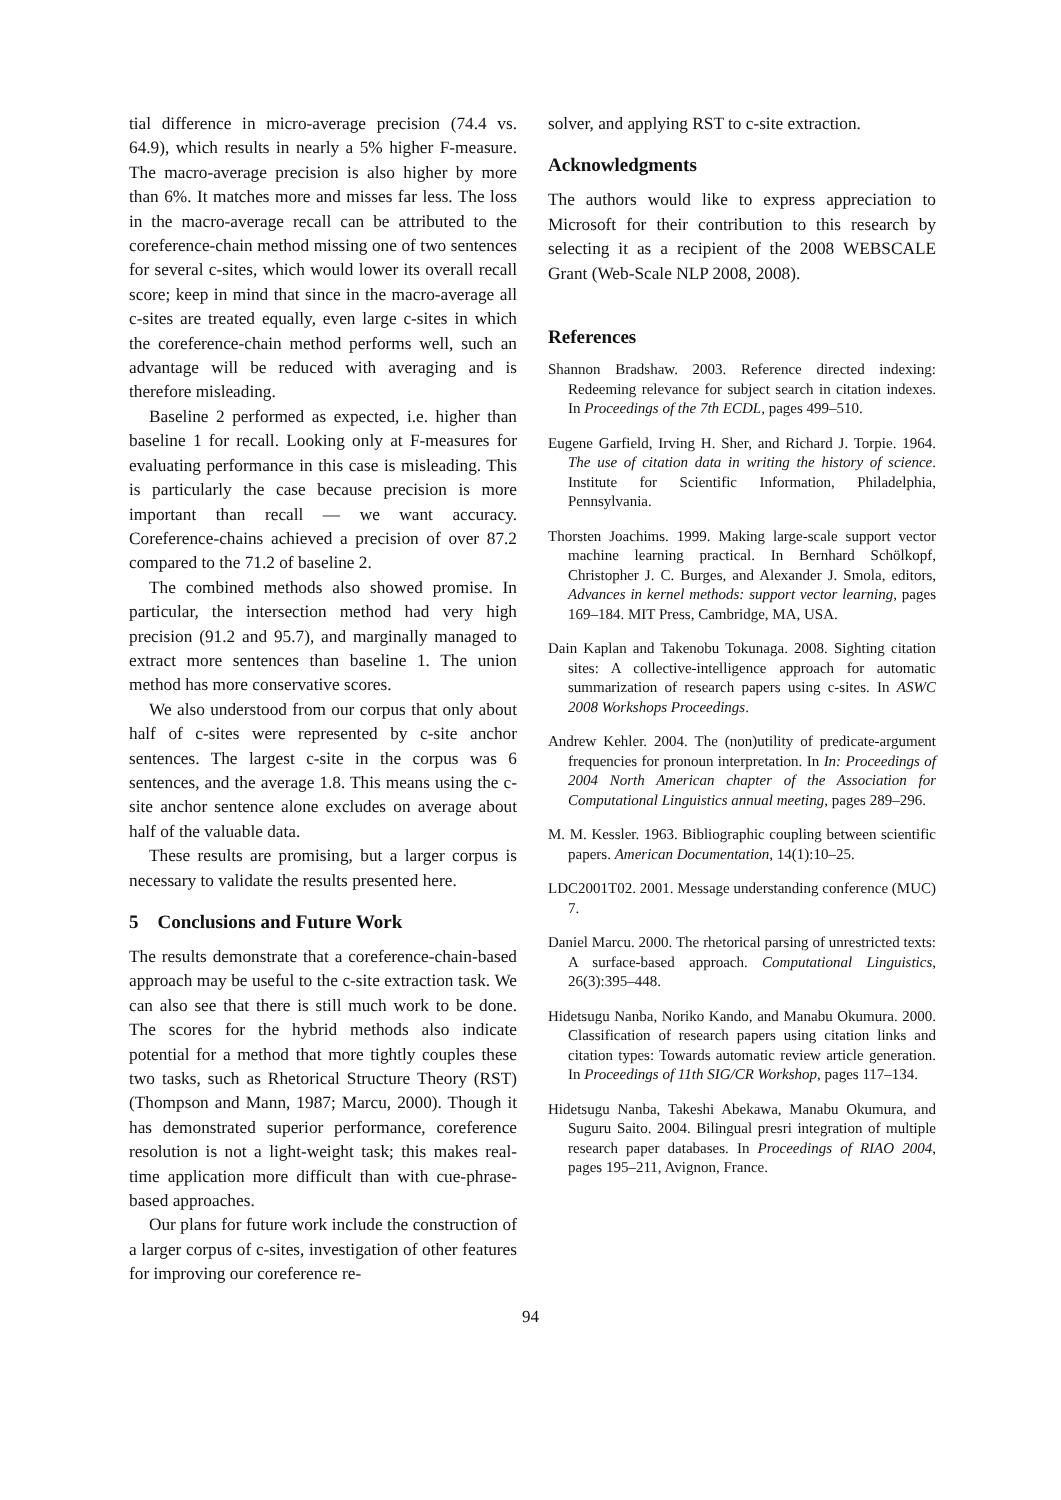tial difference in micro-average precision (74.4 vs. 64.9), which results in nearly a 5% higher F-measure. The macro-average precision is also higher by more than 6%. It matches more and misses far less. The loss in the macro-average recall can be attributed to the coreference-chain method missing one of two sentences for several c-sites, which would lower its overall recall score; keep in mind that since in the macro-average all c-sites are treated equally, even large c-sites in which the coreference-chain method performs well, such an advantage will be reduced with averaging and is therefore misleading.
Baseline 2 performed as expected, i.e. higher than baseline 1 for recall. Looking only at F-measures for evaluating performance in this case is misleading. This is particularly the case because precision is more important than recall — we want accuracy. Coreference-chains achieved a precision of over 87.2 compared to the 71.2 of baseline 2.
The combined methods also showed promise. In particular, the intersection method had very high precision (91.2 and 95.7), and marginally managed to extract more sentences than baseline 1. The union method has more conservative scores.
We also understood from our corpus that only about half of c-sites were represented by c-site anchor sentences. The largest c-site in the corpus was 6 sentences, and the average 1.8. This means using the c-site anchor sentence alone excludes on average about half of the valuable data.
These results are promising, but a larger corpus is necessary to validate the results presented here.
5 Conclusions and Future Work
The results demonstrate that a coreference-chain-based approach may be useful to the c-site extraction task. We can also see that there is still much work to be done. The scores for the hybrid methods also indicate potential for a method that more tightly couples these two tasks, such as Rhetorical Structure Theory (RST) (Thompson and Mann, 1987; Marcu, 2000). Though it has demonstrated superior performance, coreference resolution is not a light-weight task; this makes real-time application more difficult than with cue-phrase-based approaches.
Our plans for future work include the construction of a larger corpus of c-sites, investigation of other features for improving our coreference re-
solver, and applying RST to c-site extraction.
Acknowledgments
The authors would like to express appreciation to Microsoft for their contribution to this research by selecting it as a recipient of the 2008 WEBSCALE Grant (Web-Scale NLP 2008, 2008).
References
Shannon Bradshaw. 2003. Reference directed indexing: Redeeming relevance for subject search in citation indexes. In Proceedings of the 7th ECDL, pages 499–510.
Eugene Garfield, Irving H. Sher, and Richard J. Torpie. 1964. The use of citation data in writing the history of science. Institute for Scientific Information, Philadelphia, Pennsylvania.
Thorsten Joachims. 1999. Making large-scale support vector machine learning practical. In Bernhard Schölkopf, Christopher J. C. Burges, and Alexander J. Smola, editors, Advances in kernel methods: support vector learning, pages 169–184. MIT Press, Cambridge, MA, USA.
Dain Kaplan and Takenobu Tokunaga. 2008. Sighting citation sites: A collective-intelligence approach for automatic summarization of research papers using c-sites. In ASWC 2008 Workshops Proceedings.
Andrew Kehler. 2004. The (non)utility of predicate-argument frequencies for pronoun interpretation. In In: Proceedings of 2004 North American chapter of the Association for Computational Linguistics annual meeting, pages 289–296.
M. M. Kessler. 1963. Bibliographic coupling between scientific papers. American Documentation, 14(1):10–25.
LDC2001T02. 2001. Message understanding conference (MUC) 7.
Daniel Marcu. 2000. The rhetorical parsing of unrestricted texts: A surface-based approach. Computational Linguistics, 26(3):395–448.
Hidetsugu Nanba, Noriko Kando, and Manabu Okumura. 2000. Classification of research papers using citation links and citation types: Towards automatic review article generation. In Proceedings of 11th SIG/CR Workshop, pages 117–134.
Hidetsugu Nanba, Takeshi Abekawa, Manabu Okumura, and Suguru Saito. 2004. Bilingual presri integration of multiple research paper databases. In Proceedings of RIAO 2004, pages 195–211, Avignon, France.
94